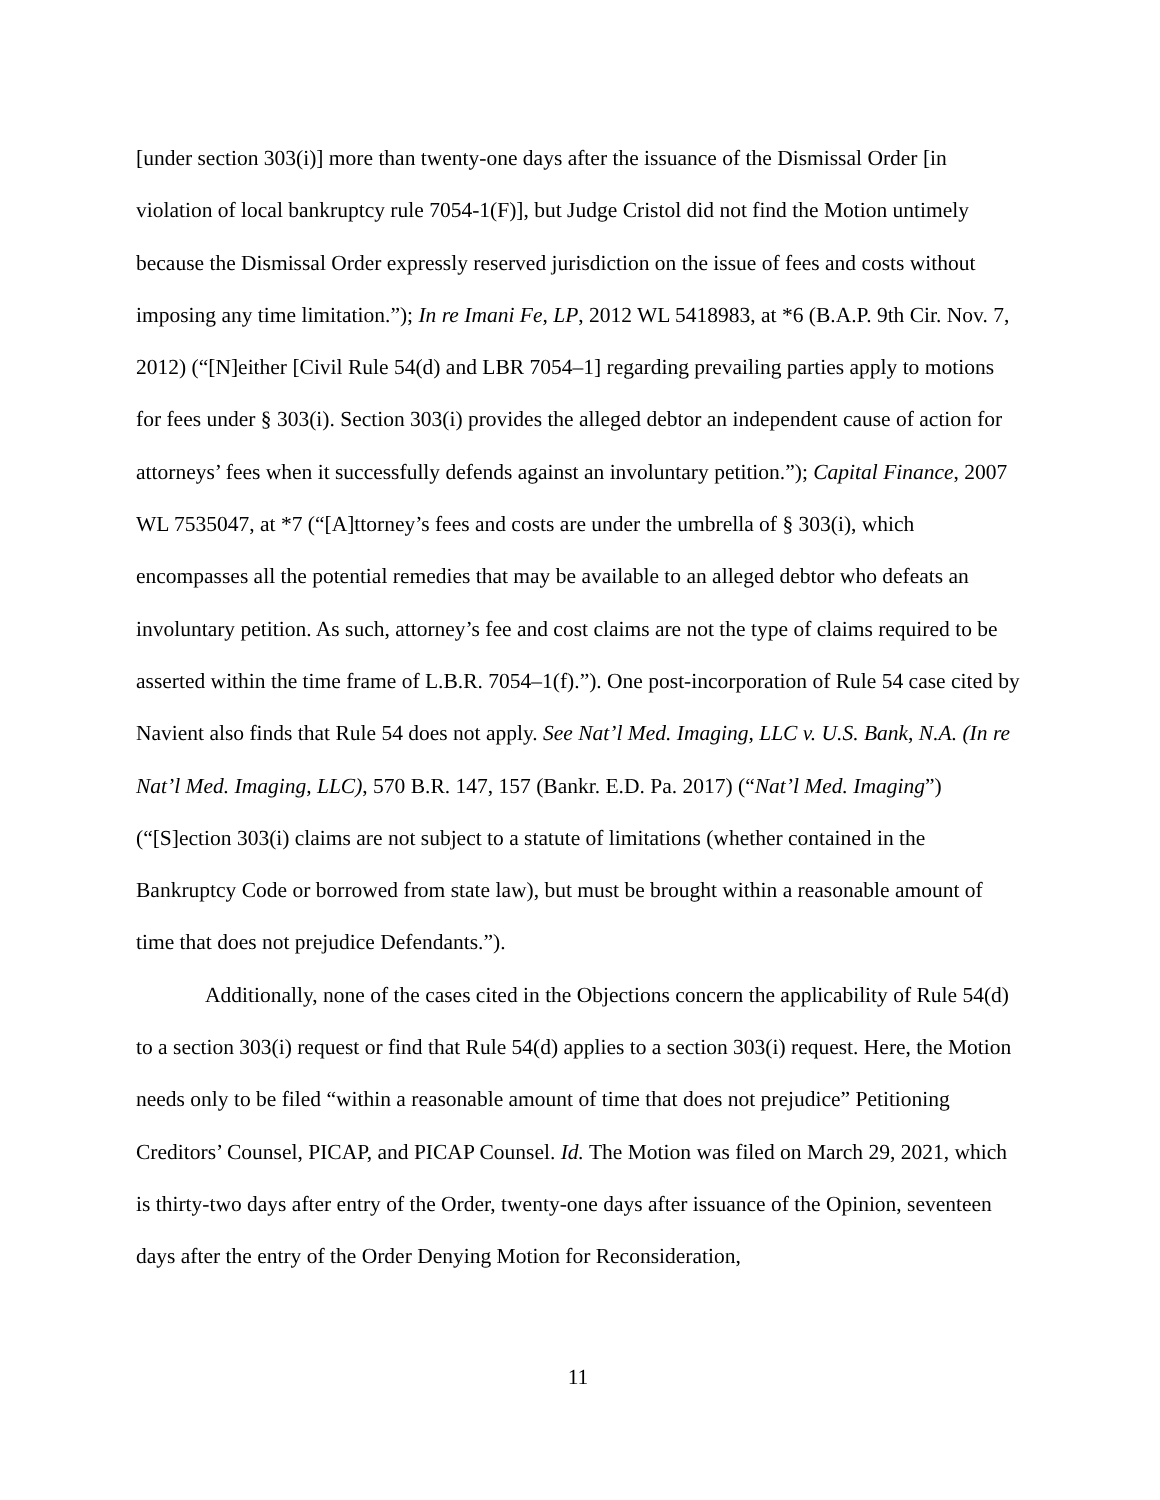[under section 303(i)] more than twenty-one days after the issuance of the Dismissal Order [in violation of local bankruptcy rule 7054-1(F)], but Judge Cristol did not find the Motion untimely because the Dismissal Order expressly reserved jurisdiction on the issue of fees and costs without imposing any time limitation.”); In re Imani Fe, LP, 2012 WL 5418983, at *6 (B.A.P. 9th Cir. Nov. 7, 2012) (“[N]either [Civil Rule 54(d) and LBR 7054–1] regarding prevailing parties apply to motions for fees under § 303(i). Section 303(i) provides the alleged debtor an independent cause of action for attorneys’ fees when it successfully defends against an involuntary petition.”); Capital Finance, 2007 WL 7535047, at *7 (“[A]ttorney’s fees and costs are under the umbrella of § 303(i), which encompasses all the potential remedies that may be available to an alleged debtor who defeats an involuntary petition. As such, attorney’s fee and cost claims are not the type of claims required to be asserted within the time frame of L.B.R. 7054–1(f).”). One post-incorporation of Rule 54 case cited by Navient also finds that Rule 54 does not apply. See Nat’l Med. Imaging, LLC v. U.S. Bank, N.A. (In re Nat’l Med. Imaging, LLC), 570 B.R. 147, 157 (Bankr. E.D. Pa. 2017) (“Nat’l Med. Imaging”) (“[S]ection 303(i) claims are not subject to a statute of limitations (whether contained in the Bankruptcy Code or borrowed from state law), but must be brought within a reasonable amount of time that does not prejudice Defendants.”).
Additionally, none of the cases cited in the Objections concern the applicability of Rule 54(d) to a section 303(i) request or find that Rule 54(d) applies to a section 303(i) request. Here, the Motion needs only to be filed “within a reasonable amount of time that does not prejudice” Petitioning Creditors’ Counsel, PICAP, and PICAP Counsel. Id. The Motion was filed on March 29, 2021, which is thirty-two days after entry of the Order, twenty-one days after issuance of the Opinion, seventeen days after the entry of the Order Denying Motion for Reconsideration,
11